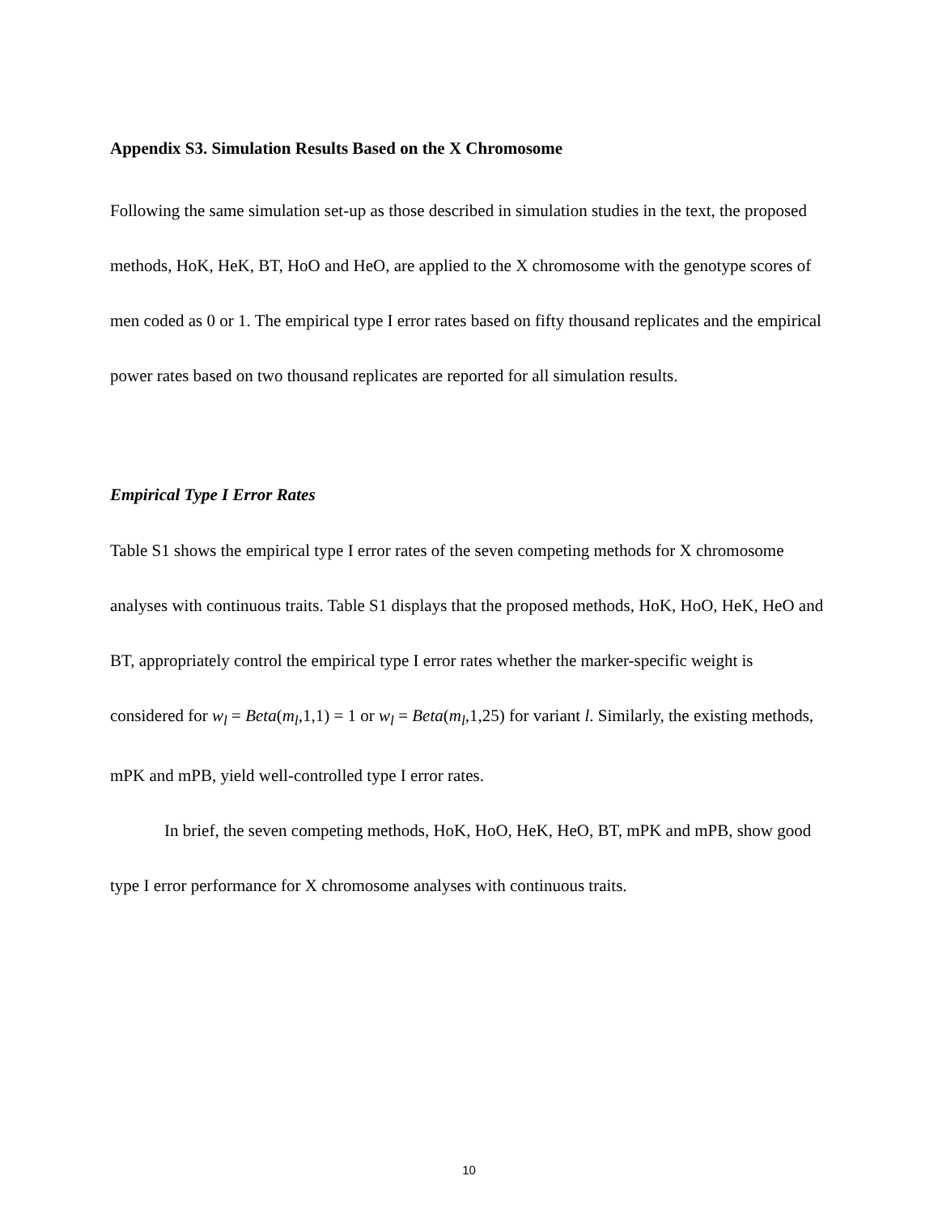Appendix S3. Simulation Results Based on the X Chromosome
Following the same simulation set-up as those described in simulation studies in the text, the proposed methods, HoK, HeK, BT, HoO and HeO, are applied to the X chromosome with the genotype scores of men coded as 0 or 1. The empirical type I error rates based on fifty thousand replicates and the empirical power rates based on two thousand replicates are reported for all simulation results.
Empirical Type I Error Rates
Table S1 shows the empirical type I error rates of the seven competing methods for X chromosome analyses with continuous traits. Table S1 displays that the proposed methods, HoK, HoO, HeK, HeO and BT, appropriately control the empirical type I error rates whether the marker-specific weight is considered for w<sub>l</sub> = Beta(m<sub>l</sub>,1,1) = 1 or w<sub>l</sub> = Beta(m<sub>l</sub>,1,25) for variant l. Similarly, the existing methods, mPK and mPB, yield well-controlled type I error rates.
In brief, the seven competing methods, HoK, HoO, HeK, HeO, BT, mPK and mPB, show good type I error performance for X chromosome analyses with continuous traits.
10